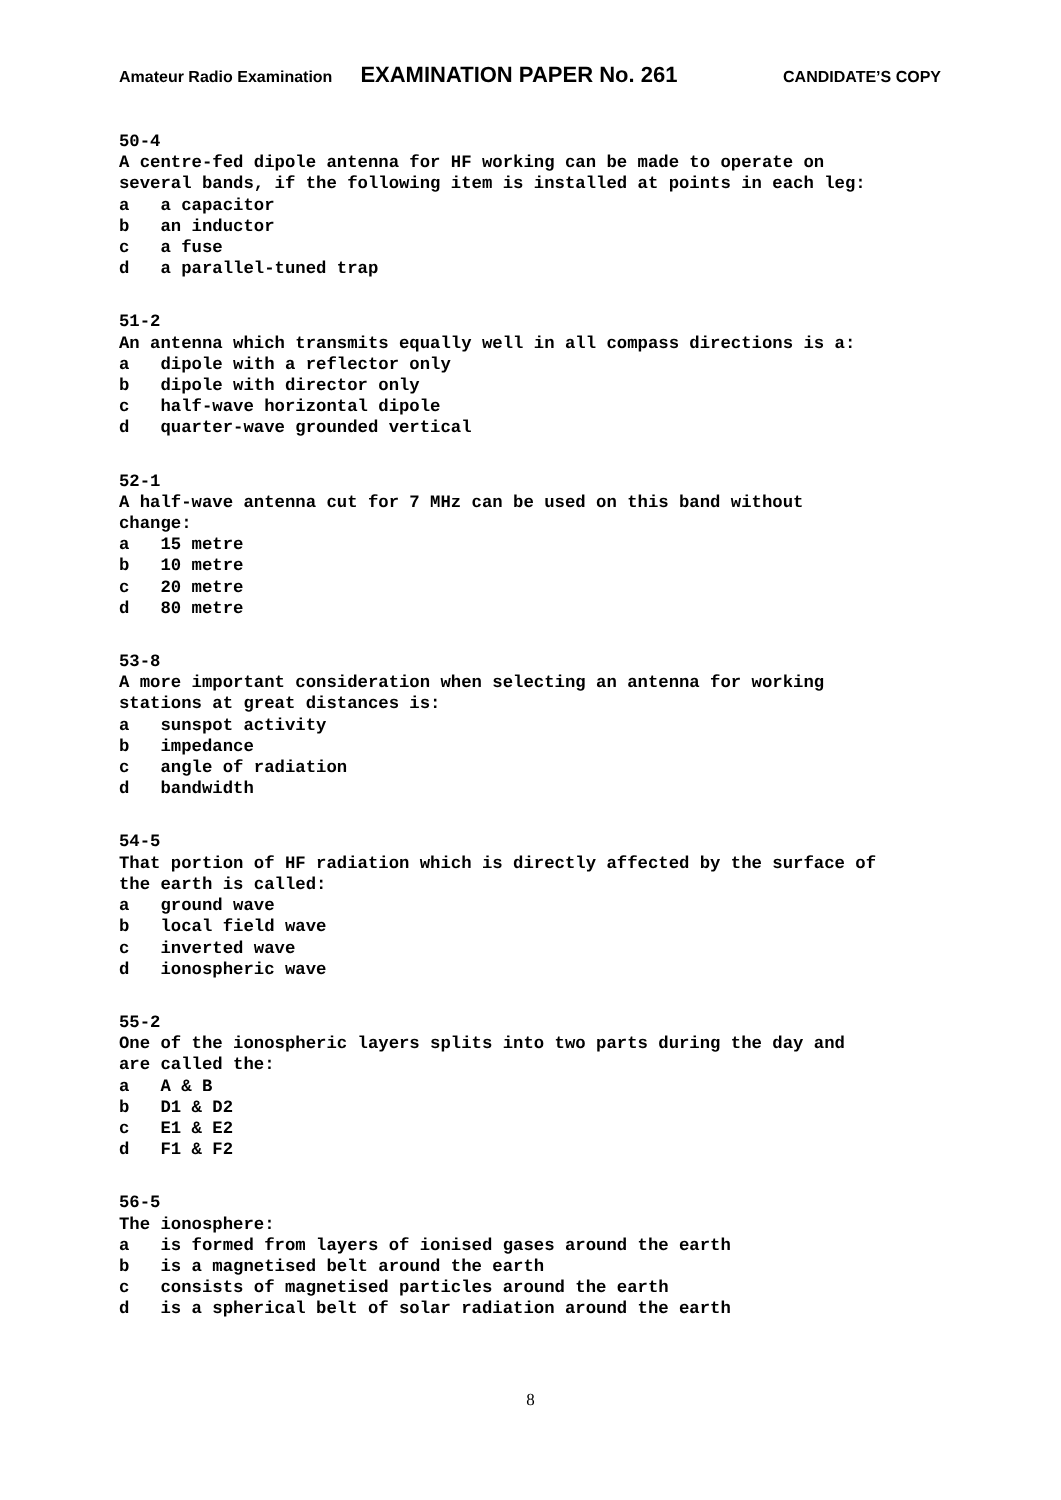Amateur Radio Examination EXAMINATION PAPER No. 261 CANDIDATE’S COPY
50-4 A centre-fed dipole antenna for HF working can be made to operate on several bands, if the following item is installed at points in each leg: a a capacitor b an inductor c a fuse d a parallel-tuned trap
51-2 An antenna which transmits equally well in all compass directions is a: a dipole with a reflector only b dipole with director only c half-wave horizontal dipole d quarter-wave grounded vertical
52-1 A half-wave antenna cut for 7 MHz can be used on this band without change: a 15 metre b 10 metre c 20 metre d 80 metre
53-8 A more important consideration when selecting an antenna for working stations at great distances is: a sunspot activity b impedance c angle of radiation d bandwidth
54-5 That portion of HF radiation which is directly affected by the surface of the earth is called: a ground wave b local field wave c inverted wave d ionospheric wave
55-2 One of the ionospheric layers splits into two parts during the day and are called the: a A & B b D1 & D2 c E1 & E2 d F1 & F2
56-5 The ionosphere: a is formed from layers of ionised gases around the earth b is a magnetised belt around the earth c consists of magnetised particles around the earth d is a spherical belt of solar radiation around the earth
8